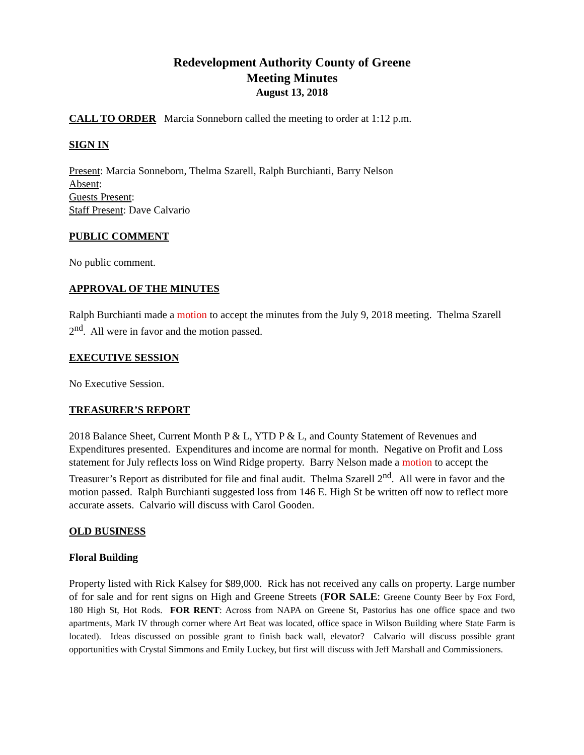Redevelopment Authority County of Greene
Meeting Minutes
August 13, 2018
CALL TO ORDER Marcia Sonneborn called the meeting to order at 1:12 p.m.
SIGN IN
Present: Marcia Sonneborn, Thelma Szarell, Ralph Burchianti, Barry Nelson
Absent:
Guests Present:
Staff Present: Dave Calvario
PUBLIC COMMENT
No public comment.
APPROVAL OF THE MINUTES
Ralph Burchianti made a motion to accept the minutes from the July 9, 2018 meeting. Thelma Szarell 2<sup>nd</sup>. All were in favor and the motion passed.
EXECUTIVE SESSION
No Executive Session.
TREASURER’S REPORT
2018 Balance Sheet, Current Month P & L, YTD P & L, and County Statement of Revenues and Expenditures presented. Expenditures and income are normal for month. Negative on Profit and Loss statement for July reflects loss on Wind Ridge property. Barry Nelson made a motion to accept the Treasurer’s Report as distributed for file and final audit. Thelma Szarell 2<sup>nd</sup>. All were in favor and the motion passed. Ralph Burchianti suggested loss from 146 E. High St be written off now to reflect more accurate assets. Calvario will discuss with Carol Gooden.
OLD BUSINESS
Floral Building
Property listed with Rick Kalsey for $89,000. Rick has not received any calls on property. Large number of for sale and for rent signs on High and Greene Streets (FOR SALE: Greene County Beer by Fox Ford, 180 High St, Hot Rods. FOR RENT: Across from NAPA on Greene St, Pastorius has one office space and two apartments, Mark IV through corner where Art Beat was located, office space in Wilson Building where State Farm is located). Ideas discussed on possible grant to finish back wall, elevator? Calvario will discuss possible grant opportunities with Crystal Simmons and Emily Luckey, but first will discuss with Jeff Marshall and Commissioners.